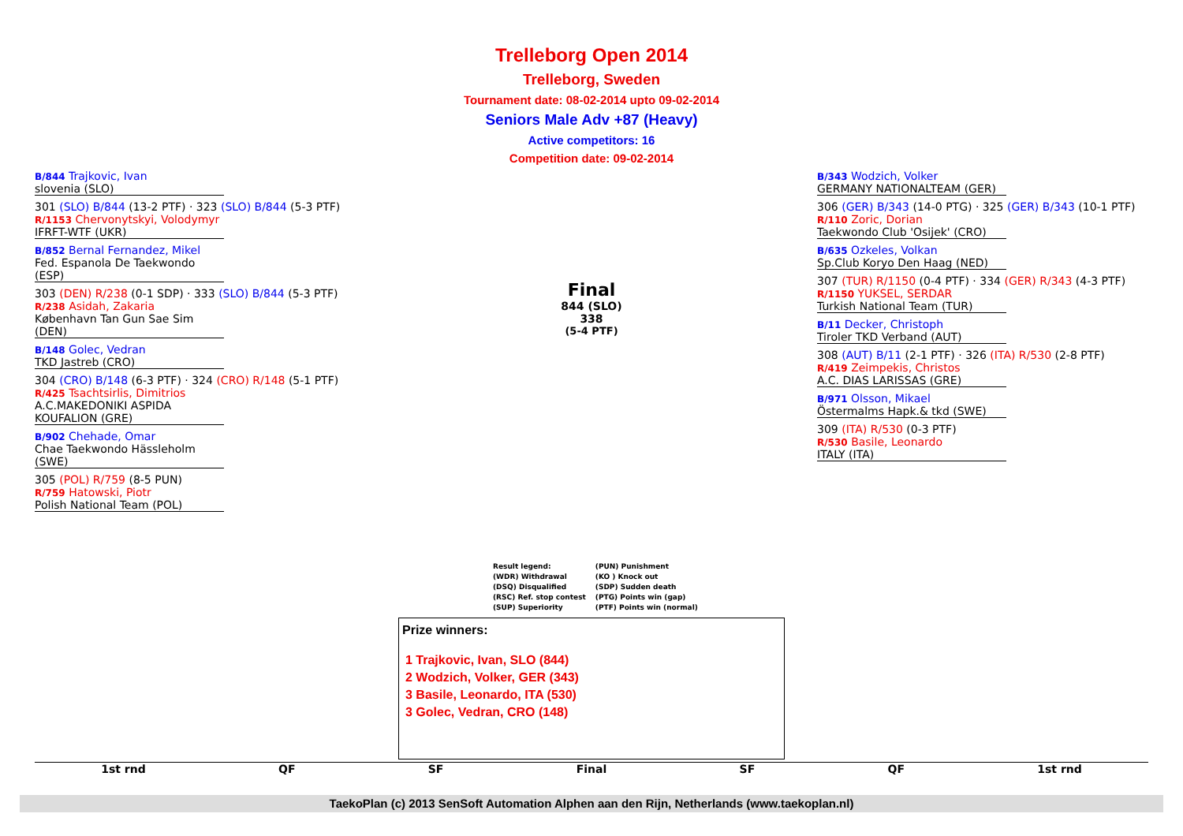Trelleborg Open 2014
Trelleborg, Sweden
Tournament date: 08-02-2014 upto 09-02-2014
Seniors Male Adv +87 (Heavy)
Active competitors: 16
Competition date: 09-02-2014
B/844 Trajkovic, Ivan
slovenia (SLO)
301 (SLO) B/844 (13-2 PTF) · 323 (SLO) B/844 (5-3 PTF)
R/1153 Chervonytskyi, Volodymyr
IFRFT-WTF (UKR)
B/852 Bernal Fernandez, Mikel
Fed. Espanola De Taekwondo (ESP)
303 (DEN) R/238 (0-1 SDP) · 333 (SLO) B/844 (5-3 PTF)
R/238 Asidah, Zakaria
København Tan Gun Sae Sim (DEN)
B/148 Golec, Vedran
TKD Jastreb (CRO)
304 (CRO) B/148 (6-3 PTF) · 324 (CRO) R/148 (5-1 PTF)
R/425 Tsachtsirlis, Dimitrios
A.C.MAKEDONIKI ASPIDA KOUFALION (GRE)
B/902 Chehade, Omar
Chae Taekwondo Hässleholm (SWE)
305 (POL) R/759 (8-5 PUN)
R/759 Hatowski, Piotr
Polish National Team (POL)
Final
844 (SLO)
338
(5-4 PTF)
B/343 Wodzich, Volker
GERMANY NATIONALTEAM (GER)
306 (GER) B/343 (14-0 PTG) · 325 (GER) B/343 (10-1 PTF)
R/110 Zoric, Dorian
Taekwondo Club 'Osijek' (CRO)
B/635 Ozkeles, Volkan
Sp.Club Koryo Den Haag (NED)
307 (TUR) R/1150 (0-4 PTF) · 334 (GER) R/343 (4-3 PTF)
R/1150 YUKSEL, SERDAR
Turkish National Team (TUR)
B/11 Decker, Christoph
Tiroler TKD Verband (AUT)
308 (AUT) B/11 (2-1 PTF) · 326 (ITA) R/530 (2-8 PTF)
R/419 Zeimpekis, Christos
A.C. DIAS LARISSAS (GRE)
B/971 Olsson, Mikael
Östermalms Hapk.& tkd (SWE)
309 (ITA) R/530 (0-3 PTF)
R/530 Basile, Leonardo
ITALY (ITA)
Result legend:
(WDR) Withdrawal
(DSQ) Disqualified
(RSC) Ref. stop contest
(SUP) Superiority
(PUN) Punishment
(KO ) Knock out
(SDP) Sudden death
(PTG) Points win (gap)
(PTF) Points win (normal)
Prize winners:
1 Trajkovic, Ivan, SLO (844)
2 Wodzich, Volker, GER (343)
3 Basile, Leonardo, ITA (530)
3 Golec, Vedran, CRO (148)
1st rnd QF SF Final SF QF 1st rnd
TaekoPlan (c) 2013 SenSoft Automation Alphen aan den Rijn, Netherlands (www.taekoplan.nl)